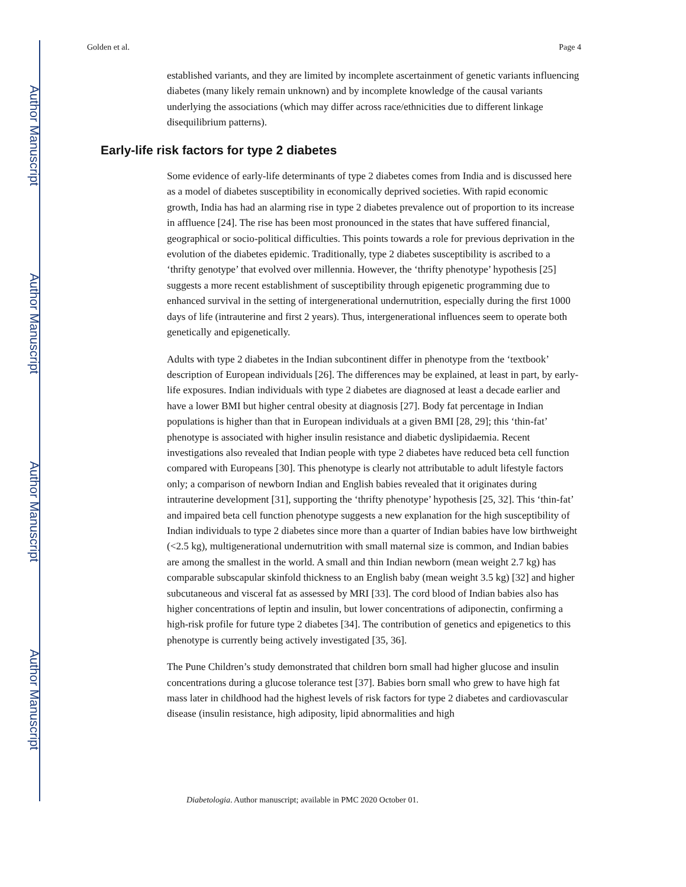Author Manuscript
Author Manuscript
Author Manuscript
Author Manuscript
Golden et al. Page 4
established variants, and they are limited by incomplete ascertainment of genetic variants influencing diabetes (many likely remain unknown) and by incomplete knowledge of the causal variants underlying the associations (which may differ across race/ethnicities due to different linkage disequilibrium patterns).
Early-life risk factors for type 2 diabetes
Some evidence of early-life determinants of type 2 diabetes comes from India and is discussed here as a model of diabetes susceptibility in economically deprived societies. With rapid economic growth, India has had an alarming rise in type 2 diabetes prevalence out of proportion to its increase in affluence [24]. The rise has been most pronounced in the states that have suffered financial, geographical or socio-political difficulties. This points towards a role for previous deprivation in the evolution of the diabetes epidemic. Traditionally, type 2 diabetes susceptibility is ascribed to a ‘thrifty genotype’ that evolved over millennia. However, the ‘thrifty phenotype’ hypothesis [25] suggests a more recent establishment of susceptibility through epigenetic programming due to enhanced survival in the setting of intergenerational undernutrition, especially during the first 1000 days of life (intrauterine and first 2 years). Thus, intergenerational influences seem to operate both genetically and epigenetically.
Adults with type 2 diabetes in the Indian subcontinent differ in phenotype from the ‘textbook’ description of European individuals [26]. The differences may be explained, at least in part, by early-life exposures. Indian individuals with type 2 diabetes are diagnosed at least a decade earlier and have a lower BMI but higher central obesity at diagnosis [27]. Body fat percentage in Indian populations is higher than that in European individuals at a given BMI [28, 29]; this ‘thin-fat’ phenotype is associated with higher insulin resistance and diabetic dyslipidaemia. Recent investigations also revealed that Indian people with type 2 diabetes have reduced beta cell function compared with Europeans [30]. This phenotype is clearly not attributable to adult lifestyle factors only; a comparison of newborn Indian and English babies revealed that it originates during intrauterine development [31], supporting the ‘thrifty phenotype’ hypothesis [25, 32]. This ‘thin-fat’ and impaired beta cell function phenotype suggests a new explanation for the high susceptibility of Indian individuals to type 2 diabetes since more than a quarter of Indian babies have low birthweight (<2.5 kg), multigenerational undernutrition with small maternal size is common, and Indian babies are among the smallest in the world. A small and thin Indian newborn (mean weight 2.7 kg) has comparable subscapular skinfold thickness to an English baby (mean weight 3.5 kg) [32] and higher subcutaneous and visceral fat as assessed by MRI [33]. The cord blood of Indian babies also has higher concentrations of leptin and insulin, but lower concentrations of adiponectin, confirming a high-risk profile for future type 2 diabetes [34]. The contribution of genetics and epigenetics to this phenotype is currently being actively investigated [35, 36].
The Pune Children’s study demonstrated that children born small had higher glucose and insulin concentrations during a glucose tolerance test [37]. Babies born small who grew to have high fat mass later in childhood had the highest levels of risk factors for type 2 diabetes and cardiovascular disease (insulin resistance, high adiposity, lipid abnormalities and high
Diabetologia. Author manuscript; available in PMC 2020 October 01.